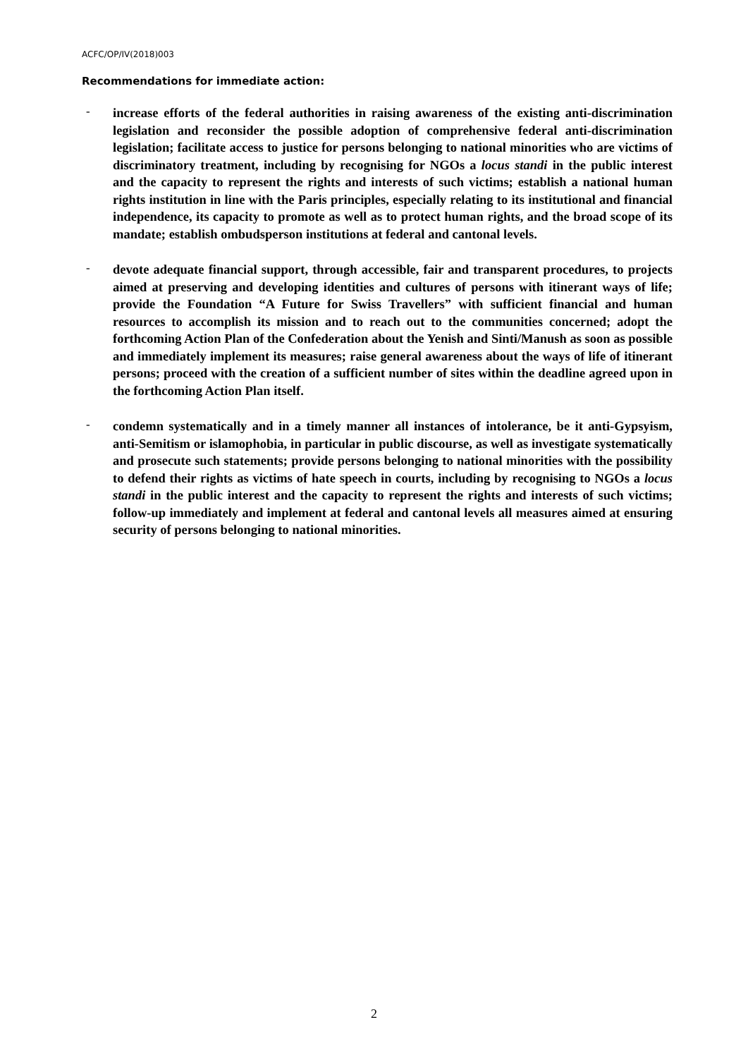ACFC/OP/IV(2018)003
Recommendations for immediate action:
-
increase efforts of the federal authorities in raising awareness of the existing anti-discrimination legislation and reconsider the possible adoption of comprehensive federal anti-discrimination legislation; facilitate access to justice for persons belonging to national minorities who are victims of discriminatory treatment, including by recognising for NGOs a locus standi in the public interest and the capacity to represent the rights and interests of such victims; establish a national human rights institution in line with the Paris principles, especially relating to its institutional and financial independence, its capacity to promote as well as to protect human rights, and the broad scope of its mandate; establish ombudsperson institutions at federal and cantonal levels.
-
devote adequate financial support, through accessible, fair and transparent procedures, to projects aimed at preserving and developing identities and cultures of persons with itinerant ways of life; provide the Foundation “A Future for Swiss Travellers” with sufficient financial and human resources to accomplish its mission and to reach out to the communities concerned; adopt the forthcoming Action Plan of the Confederation about the Yenish and Sinti/Manush as soon as possible and immediately implement its measures; raise general awareness about the ways of life of itinerant persons; proceed with the creation of a sufficient number of sites within the deadline agreed upon in the forthcoming Action Plan itself.
-
condemn systematically and in a timely manner all instances of intolerance, be it anti-Gypsyism, anti-Semitism or islamophobia, in particular in public discourse, as well as investigate systematically and prosecute such statements; provide persons belonging to national minorities with the possibility to defend their rights as victims of hate speech in courts, including by recognising to NGOs a locus standi in the public interest and the capacity to represent the rights and interests of such victims; follow-up immediately and implement at federal and cantonal levels all measures aimed at ensuring security of persons belonging to national minorities.
2